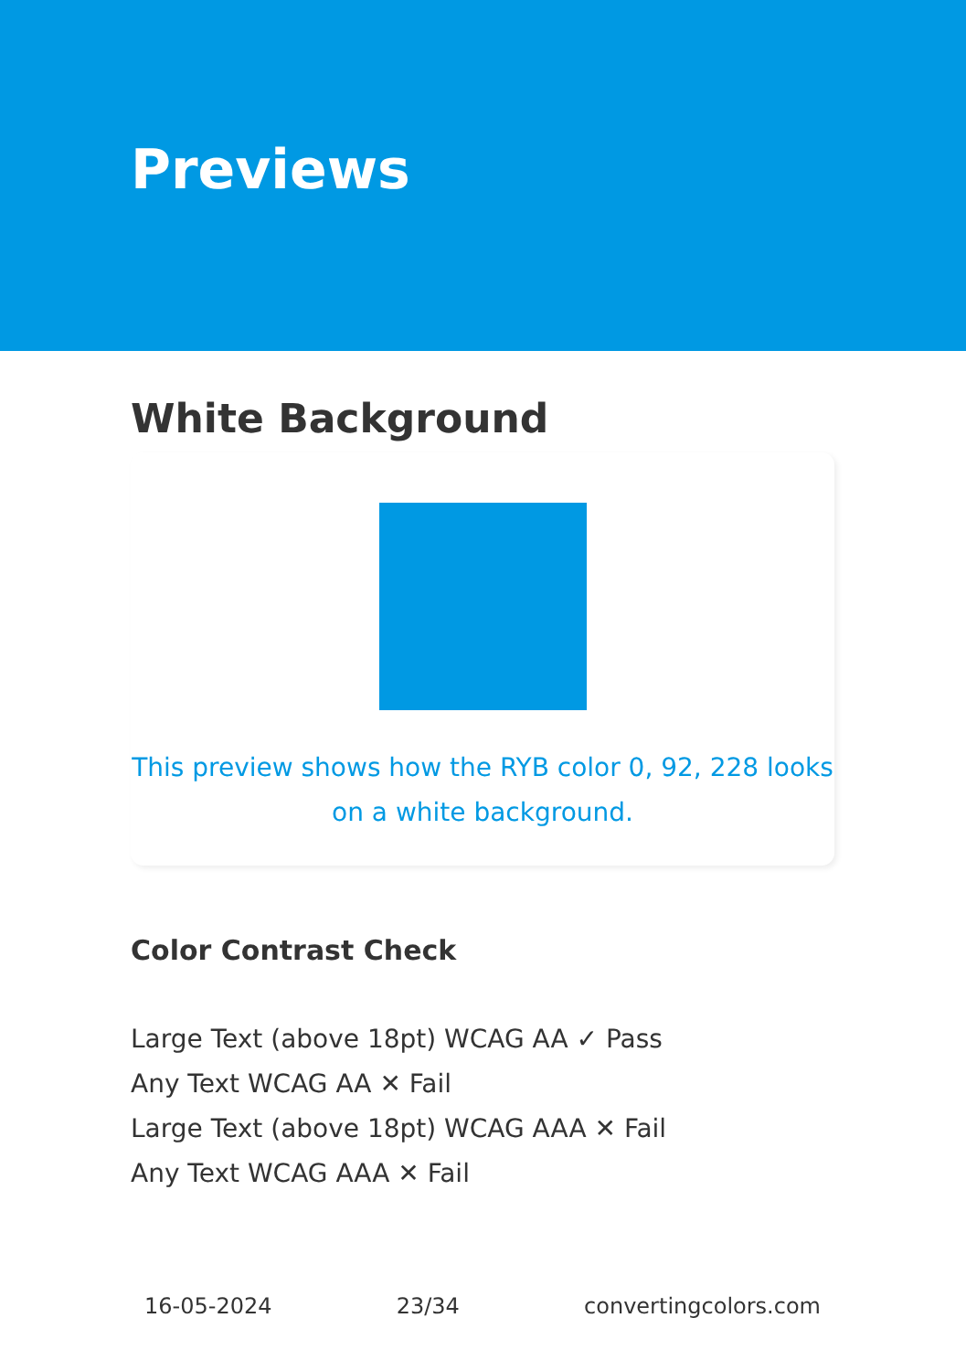Previews
White Background
This preview shows how the RYB color 0, 92, 228 looks
on a white background.
Color Contrast Check
Large Text (above 18pt) WCAG AA ✓ Pass
Any Text WCAG AA ✕ Fail
Large Text (above 18pt) WCAG AAA ✕ Fail
Any Text WCAG AAA ✕ Fail
16-05-2024 23/34 convertingcolors.com